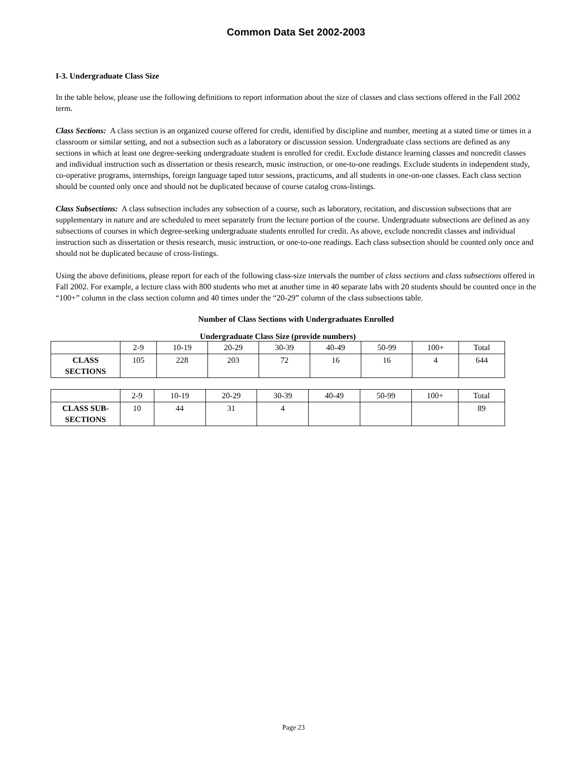Common Data Set 2002-2003
I-3. Undergraduate Class Size
In the table below, please use the following definitions to report information about the size of classes and class sections offered in the Fall 2002 term.
Class Sections: A class section is an organized course offered for credit, identified by discipline and number, meeting at a stated time or times in a classroom or similar setting, and not a subsection such as a laboratory or discussion session. Undergraduate class sections are defined as any sections in which at least one degree-seeking undergraduate student is enrolled for credit. Exclude distance learning classes and noncredit classes and individual instruction such as dissertation or thesis research, music instruction, or one-to-one readings. Exclude students in independent study, co-operative programs, internships, foreign language taped tutor sessions, practicums, and all students in one-on-one classes. Each class section should be counted only once and should not be duplicated because of course catalog cross-listings.
Class Subsections: A class subsection includes any subsection of a course, such as laboratory, recitation, and discussion subsections that are supplementary in nature and are scheduled to meet separately from the lecture portion of the course. Undergraduate subsections are defined as any subsections of courses in which degree-seeking undergraduate students enrolled for credit. As above, exclude noncredit classes and individual instruction such as dissertation or thesis research, music instruction, or one-to-one readings. Each class subsection should be counted only once and should not be duplicated because of cross-listings.
Using the above definitions, please report for each of the following class-size intervals the number of class sections and class subsections offered in Fall 2002. For example, a lecture class with 800 students who met at another time in 40 separate labs with 20 students should be counted once in the “100+” column in the class section column and 40 times under the “20-29” column of the class subsections table.
Number of Class Sections with Undergraduates Enrolled
Undergraduate Class Size (provide numbers)
| | 2-9 | 10-19 | 20-29 | 30-39 | 40-49 | 50-99 | 100+ | Total |
| --- | --- | --- | --- | --- | --- | --- | --- | --- |
| CLASS SECTIONS | 105 | 228 | 203 | 72 | 16 | 16 | 4 | 644 |
| | 2-9 | 10-19 | 20-29 | 30-39 | 40-49 | 50-99 | 100+ | Total |
| --- | --- | --- | --- | --- | --- | --- | --- | --- |
| CLASS SUB-SECTIONS | 10 | 44 | 31 | 4 | | | | 89 |
Page 23